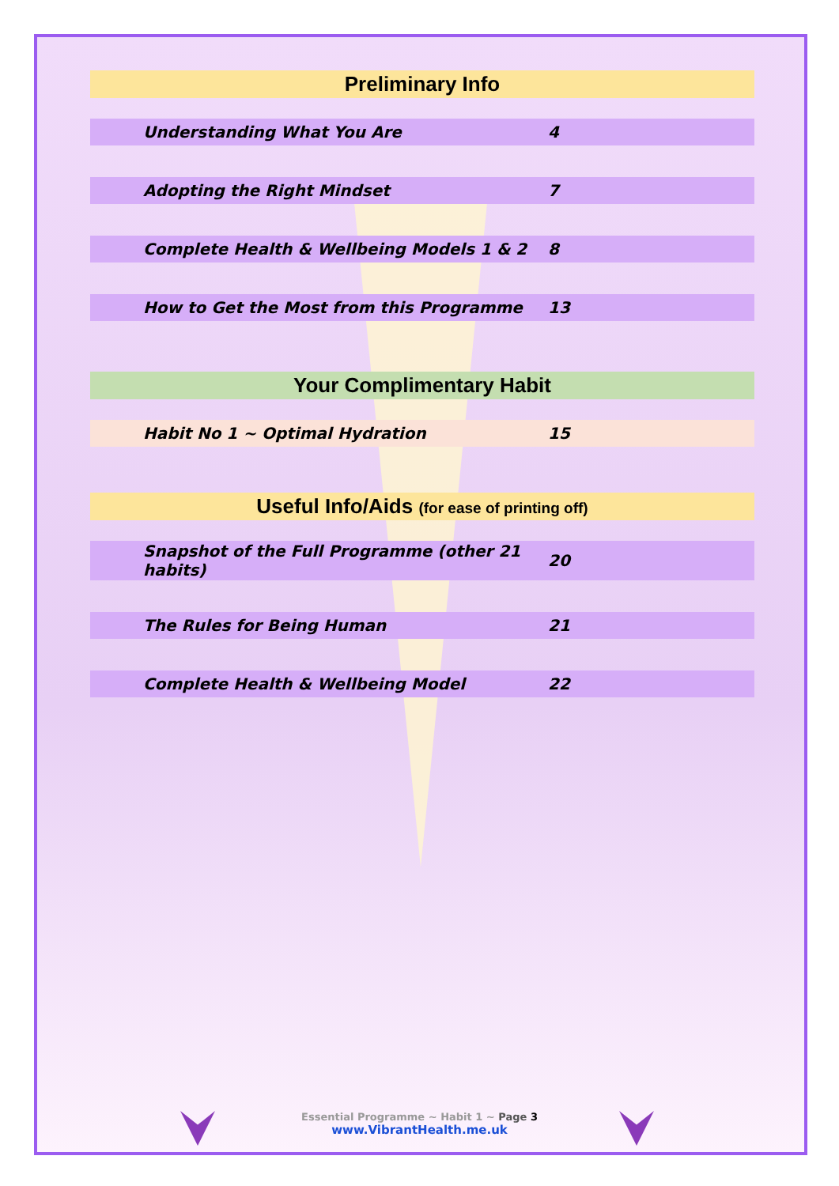| Preliminary Info | |
| Understanding What You Are | 4 |
| Adopting the Right Mindset | 7 |
| Complete Health & Wellbeing Models 1 & 2 | 8 |
| How to Get the Most from this Programme | 13 |
| Your Complimentary Habit | |
| Habit No 1 ~ Optimal Hydration | 15 |
| Useful Info/Aids (for ease of printing off) | |
| Snapshot of the Full Programme (other 21 habits) | 20 |
| The Rules for Being Human | 21 |
| Complete Health & Wellbeing Model | 22 |
Essential Programme ~ Habit 1 ~ Page 3
www.VibrantHealth.me.uk